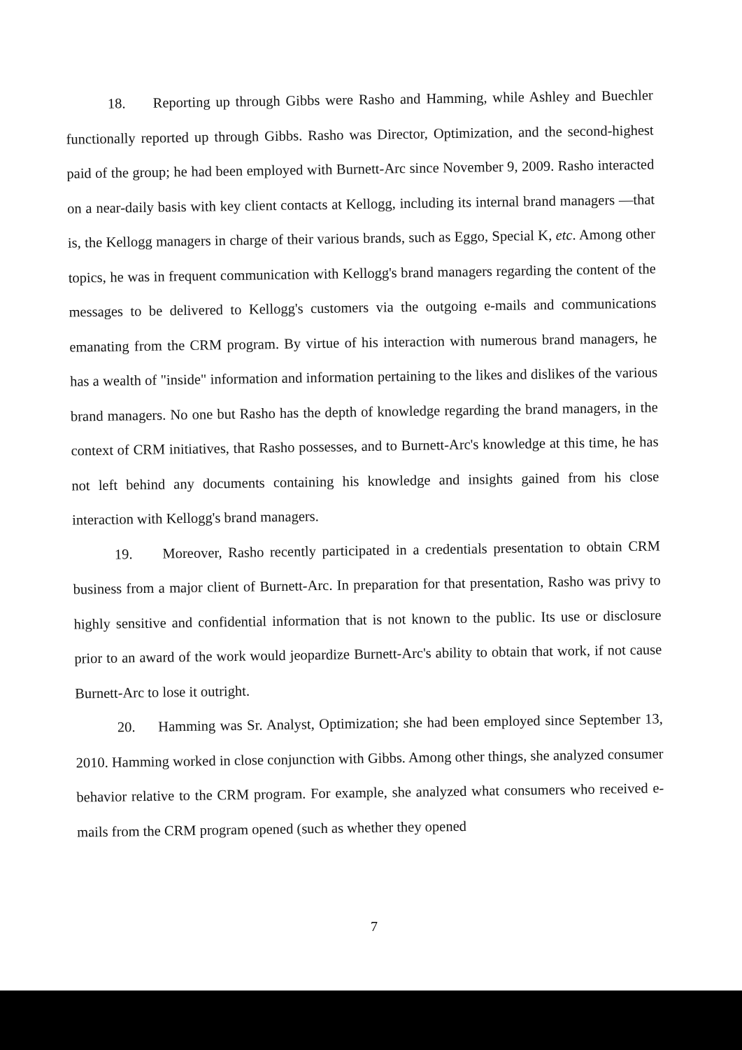18. Reporting up through Gibbs were Rasho and Hamming, while Ashley and Buechler functionally reported up through Gibbs. Rasho was Director, Optimization, and the second-highest paid of the group; he had been employed with Burnett-Arc since November 9, 2009. Rasho interacted on a near-daily basis with key client contacts at Kellogg, including its internal brand managers —that is, the Kellogg managers in charge of their various brands, such as Eggo, Special K, etc. Among other topics, he was in frequent communication with Kellogg's brand managers regarding the content of the messages to be delivered to Kellogg's customers via the outgoing e-mails and communications emanating from the CRM program. By virtue of his interaction with numerous brand managers, he has a wealth of "inside" information and information pertaining to the likes and dislikes of the various brand managers. No one but Rasho has the depth of knowledge regarding the brand managers, in the context of CRM initiatives, that Rasho possesses, and to Burnett-Arc's knowledge at this time, he has not left behind any documents containing his knowledge and insights gained from his close interaction with Kellogg's brand managers.
19. Moreover, Rasho recently participated in a credentials presentation to obtain CRM business from a major client of Burnett-Arc. In preparation for that presentation, Rasho was privy to highly sensitive and confidential information that is not known to the public. Its use or disclosure prior to an award of the work would jeopardize Burnett-Arc's ability to obtain that work, if not cause Burnett-Arc to lose it outright.
20. Hamming was Sr. Analyst, Optimization; she had been employed since September 13, 2010. Hamming worked in close conjunction with Gibbs. Among other things, she analyzed consumer behavior relative to the CRM program. For example, she analyzed what consumers who received e-mails from the CRM program opened (such as whether they opened
7